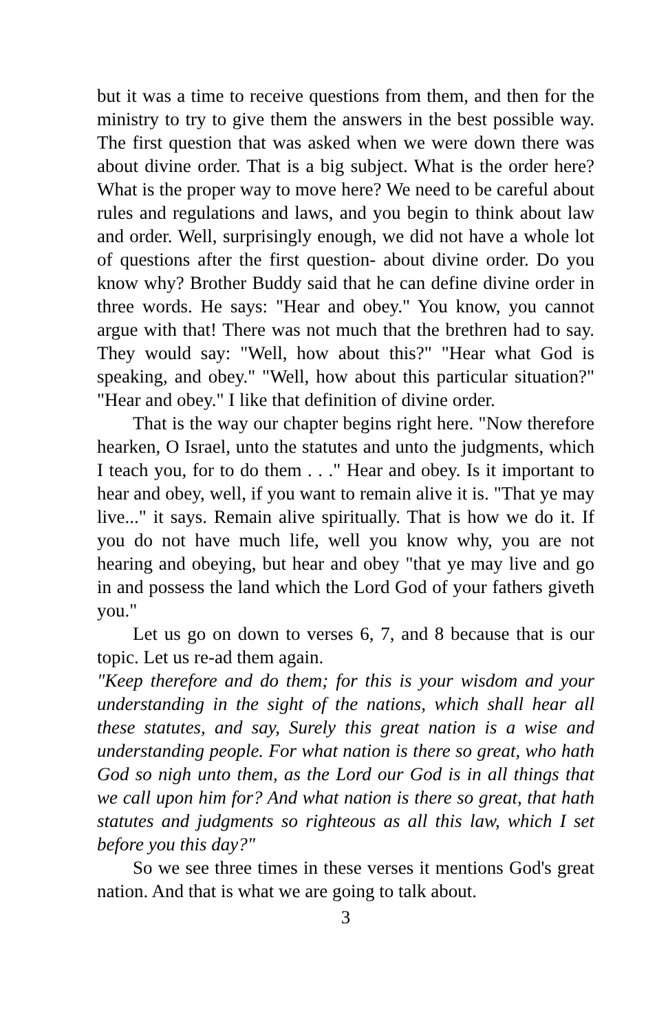but it was a time to receive questions from them, and then for the ministry to try to give them the answers in the best possible way. The first question that was asked when we were down there was about divine order. That is a big subject. What is the order here? What is the proper way to move here? We need to be careful about rules and regulations and laws, and you begin to think about law and order. Well, surprisingly enough, we did not have a whole lot of questions after the first question- about divine order. Do you know why? Brother Buddy said that he can define divine order in three words. He says: "Hear and obey." You know, you cannot argue with that! There was not much that the brethren had to say. They would say: "Well, how about this?" "Hear what God is speaking, and obey." "Well, how about this particular situation?" "Hear and obey." I like that definition of divine order.
That is the way our chapter begins right here. "Now therefore hearken, O Israel, unto the statutes and unto the judgments, which I teach you, for to do them . . ." Hear and obey. Is it important to hear and obey, well, if you want to remain alive it is. "That ye may live..." it says. Remain alive spiritually. That is how we do it. If you do not have much life, well you know why, you are not hearing and obeying, but hear and obey "that ye may live and go in and possess the land which the Lord God of your fathers giveth you."
Let us go on down to verses 6, 7, and 8 because that is our topic. Let us re-ad them again.
"Keep therefore and do them; for this is your wisdom and your understanding in the sight of the nations, which shall hear all these statutes, and say, Surely this great nation is a wise and understanding people. For what nation is there so great, who hath God so nigh unto them, as the Lord our God is in all things that we call upon him for? And what nation is there so great, that hath statutes and judgments so righteous as all this law, which I set before you this day?"
So we see three times in these verses it mentions God's great nation. And that is what we are going to talk about.
3